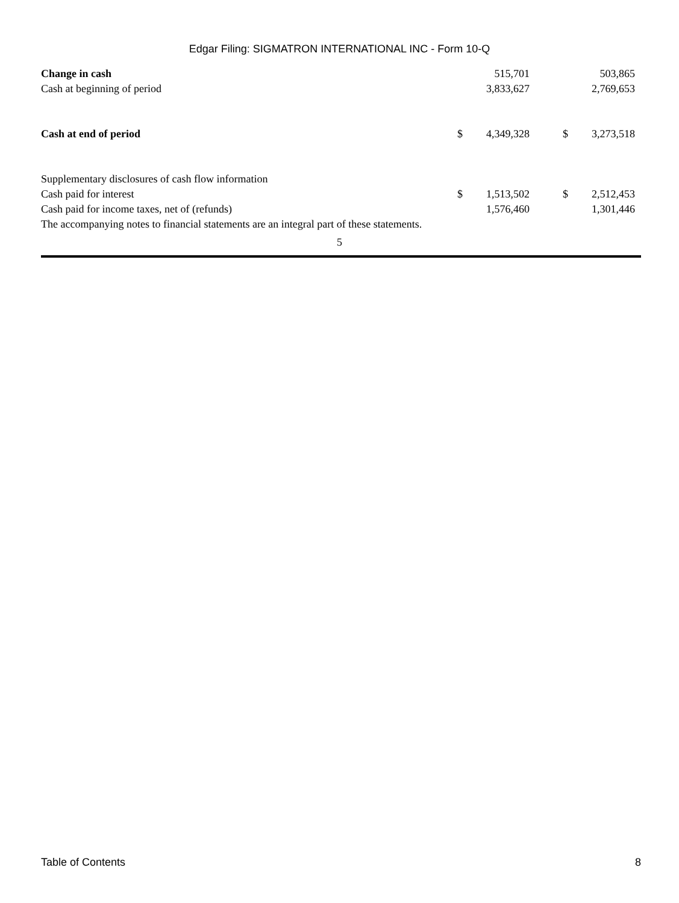Edgar Filing: SIGMATRON INTERNATIONAL INC - Form 10-Q
| Change in cash | | 515,701 | | | 503,865 | |
| Cash at beginning of period | | 3,833,627 | | | 2,769,653 | |
| Cash at end of period | $ | 4,349,328 | | $ | 3,273,518 | |
| Supplementary disclosures of cash flow information | | | | | | |
| Cash paid for interest | $ | 1,513,502 | | $ | 2,512,453 | |
| Cash paid for income taxes, net of (refunds) | | 1,576,460 | | | 1,301,446 | |
| The accompanying notes to financial statements are an integral part of these statements. | | | | | | |
5
Table of Contents 8